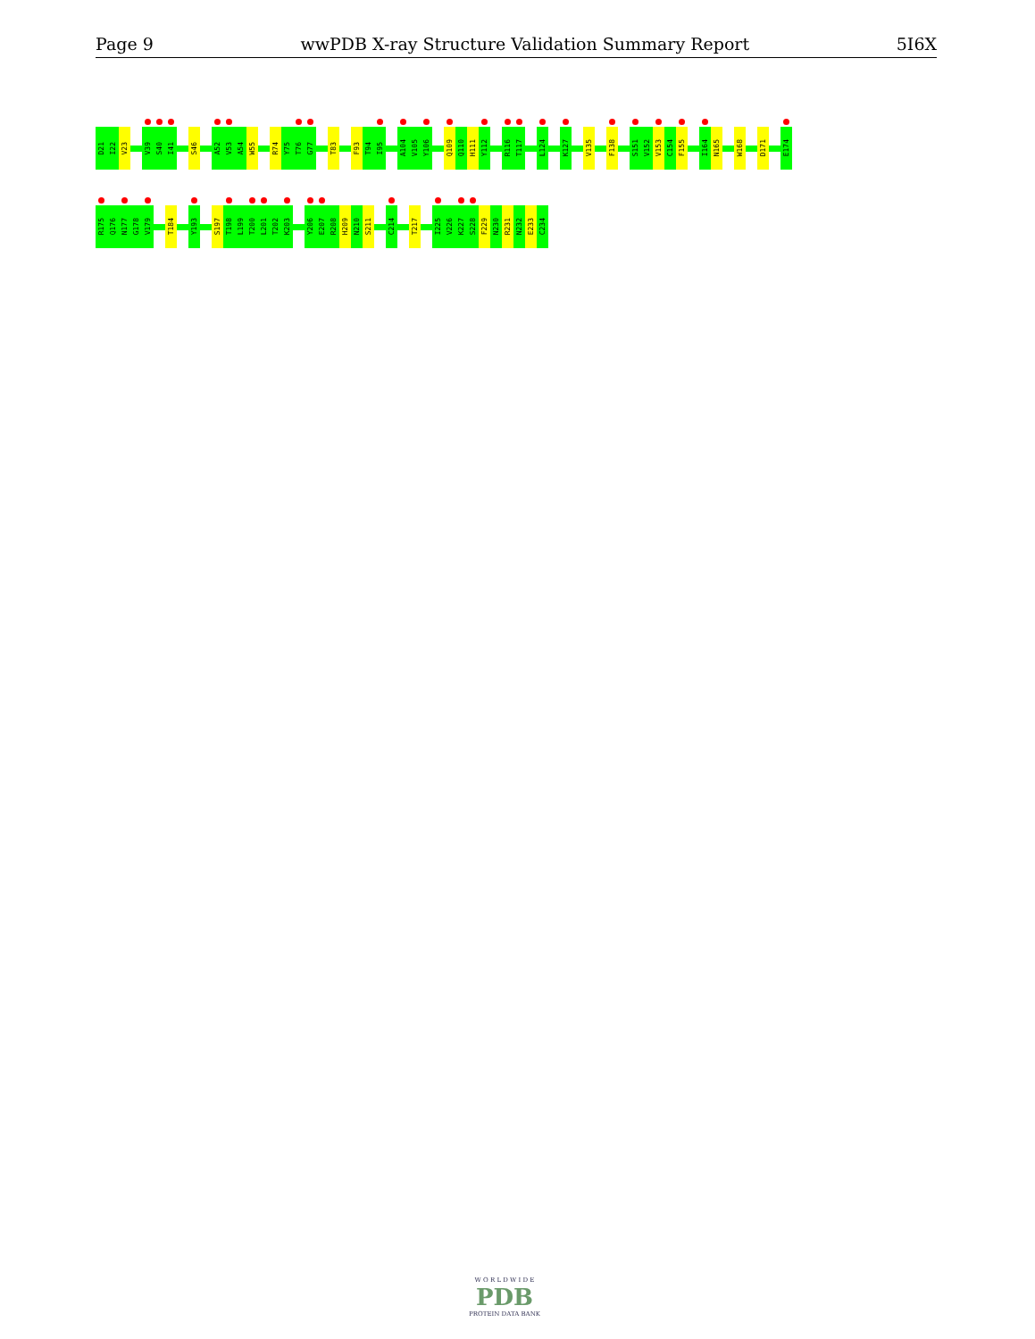Page 9 wwPDB X-ray Structure Validation Summary Report 5I6X
D21
I22
V23
V39
S40
I41
S46
A52
V53
A54
W55
R74
Y75
T76
G77
T83
F93
T94
I95
A104
V105
Y106
Q109
Q110
H111
Y112
R116
T117
L124
K127
V135
F138
S151
V152
V153
C154
F155
I164
N165
W168
D171
E174
R175
Q176
N177
G178
V179
T184
Y193
S197
T198
L199
T200
L201
T202
K203
Y206
E207
R208
H209
N210
S211
C214
T217
I225
V226
K227
S228
F229
N230
R231
N232
E233
C234
W O R L D W I D E
PDB
PROTEIN DATA BANK